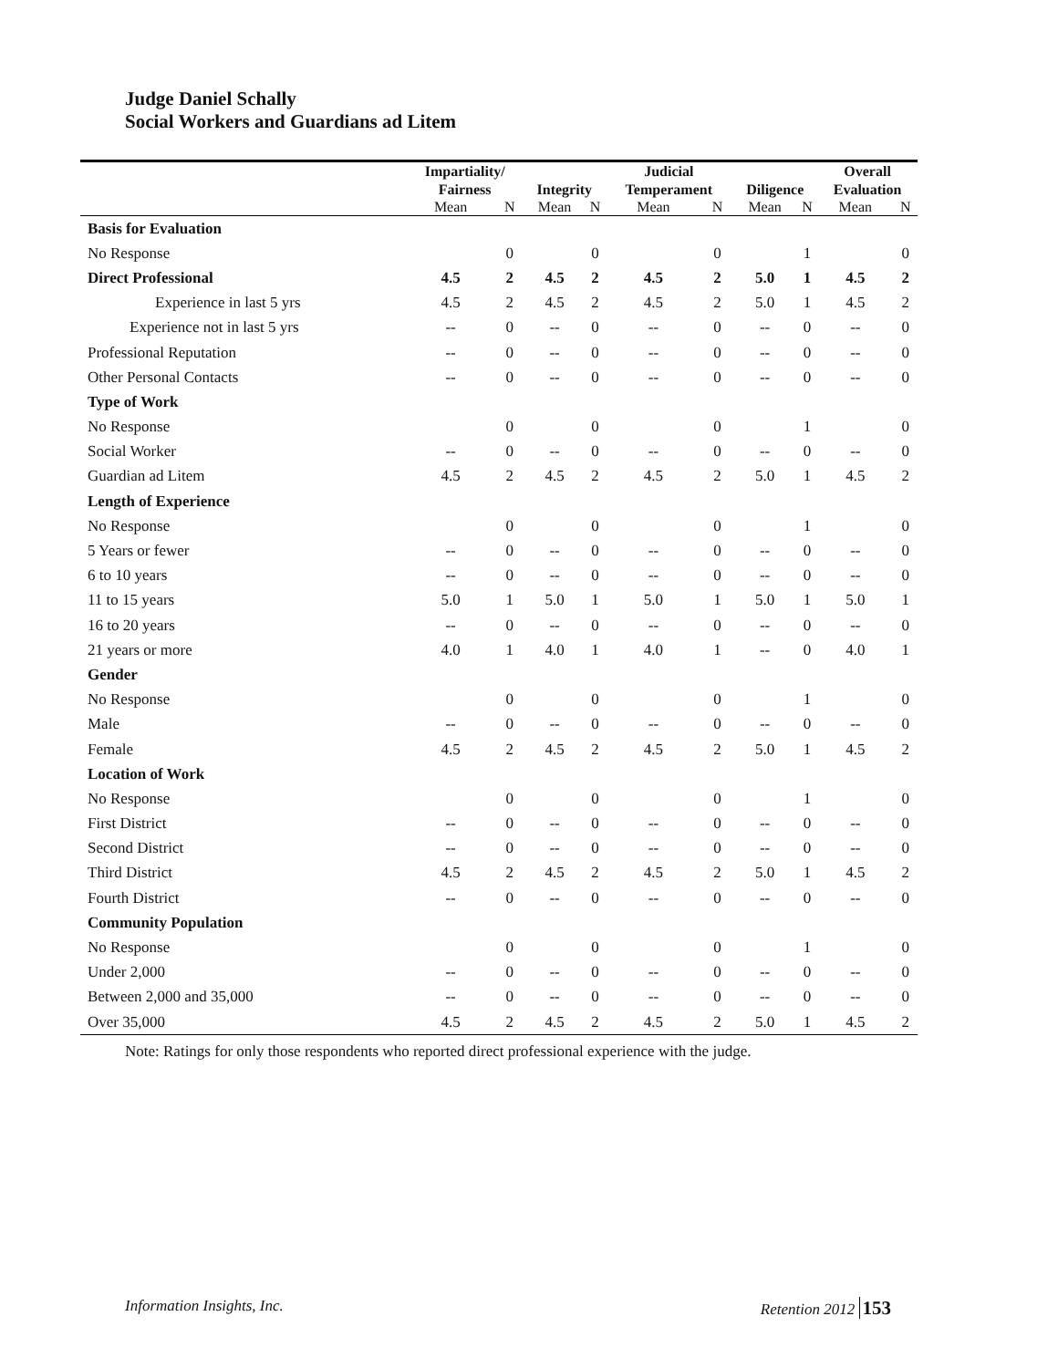Judge Daniel Schally
Social Workers and Guardians ad Litem
| | Impartiality/ Fairness | | Integrity | | Judicial Temperament | | Diligence | | Overall Evaluation | |
| --- | --- | --- | --- | --- | --- | --- | --- | --- | --- | --- |
| | Mean | N | Mean | N | Mean | N | Mean | N | Mean | N |
| Basis for Evaluation | | | | | | | | | | |
| No Response | | 0 | | 0 | | 0 | | 1 | | 0 |
| Direct Professional | 4.5 | 2 | 4.5 | 2 | 4.5 | 2 | 5.0 | 1 | 4.5 | 2 |
| Experience in last 5 yrs | 4.5 | 2 | 4.5 | 2 | 4.5 | 2 | 5.0 | 1 | 4.5 | 2 |
| Experience not in last 5 yrs | -- | 0 | -- | 0 | -- | 0 | -- | 0 | -- | 0 |
| Professional Reputation | -- | 0 | -- | 0 | -- | 0 | -- | 0 | -- | 0 |
| Other Personal Contacts | -- | 0 | -- | 0 | -- | 0 | -- | 0 | -- | 0 |
| Type of Work | | | | | | | | | | |
| No Response | | 0 | | 0 | | 0 | | 1 | | 0 |
| Social Worker | -- | 0 | -- | 0 | -- | 0 | -- | 0 | -- | 0 |
| Guardian ad Litem | 4.5 | 2 | 4.5 | 2 | 4.5 | 2 | 5.0 | 1 | 4.5 | 2 |
| Length of Experience | | | | | | | | | | |
| No Response | | 0 | | 0 | | 0 | | 1 | | 0 |
| 5 Years or fewer | -- | 0 | -- | 0 | -- | 0 | -- | 0 | -- | 0 |
| 6 to 10 years | -- | 0 | -- | 0 | -- | 0 | -- | 0 | -- | 0 |
| 11 to 15 years | 5.0 | 1 | 5.0 | 1 | 5.0 | 1 | 5.0 | 1 | 5.0 | 1 |
| 16 to 20 years | -- | 0 | -- | 0 | -- | 0 | -- | 0 | -- | 0 |
| 21 years or more | 4.0 | 1 | 4.0 | 1 | 4.0 | 1 | -- | 0 | 4.0 | 1 |
| Gender | | | | | | | | | | |
| No Response | | 0 | | 0 | | 0 | | 1 | | 0 |
| Male | -- | 0 | -- | 0 | -- | 0 | -- | 0 | -- | 0 |
| Female | 4.5 | 2 | 4.5 | 2 | 4.5 | 2 | 5.0 | 1 | 4.5 | 2 |
| Location of Work | | | | | | | | | | |
| No Response | | 0 | | 0 | | 0 | | 1 | | 0 |
| First District | -- | 0 | -- | 0 | -- | 0 | -- | 0 | -- | 0 |
| Second District | -- | 0 | -- | 0 | -- | 0 | -- | 0 | -- | 0 |
| Third District | 4.5 | 2 | 4.5 | 2 | 4.5 | 2 | 5.0 | 1 | 4.5 | 2 |
| Fourth District | -- | 0 | -- | 0 | -- | 0 | -- | 0 | -- | 0 |
| Community Population | | | | | | | | | | |
| No Response | | 0 | | 0 | | 0 | | 1 | | 0 |
| Under 2,000 | -- | 0 | -- | 0 | -- | 0 | -- | 0 | -- | 0 |
| Between 2,000 and 35,000 | -- | 0 | -- | 0 | -- | 0 | -- | 0 | -- | 0 |
| Over 35,000 | 4.5 | 2 | 4.5 | 2 | 4.5 | 2 | 5.0 | 1 | 4.5 | 2 |
Note: Ratings for only those respondents who reported direct professional experience with the judge.
Information Insights, Inc. Retention 2012 153